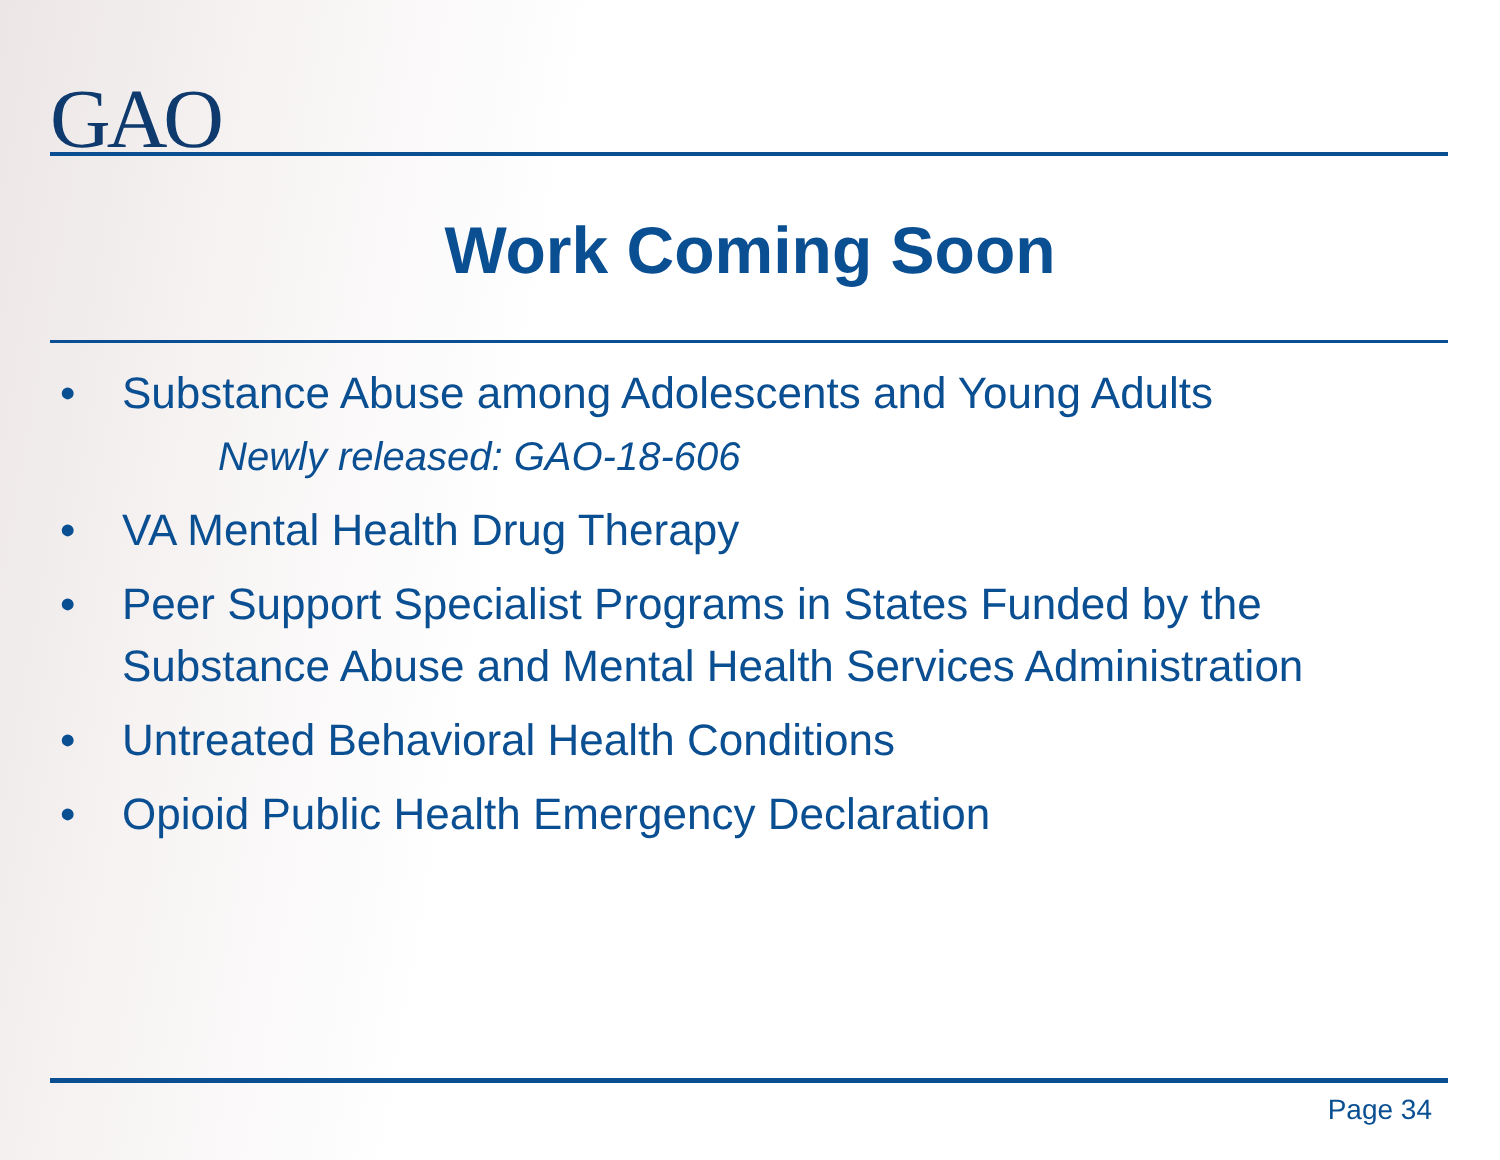GAO
Work Coming Soon
• Substance Abuse among Adolescents and Young Adults
Newly released: GAO-18-606
• VA Mental Health Drug Therapy
• Peer Support Specialist Programs in States Funded by the Substance Abuse and Mental Health Services Administration
• Untreated Behavioral Health Conditions
• Opioid Public Health Emergency Declaration
Page 34